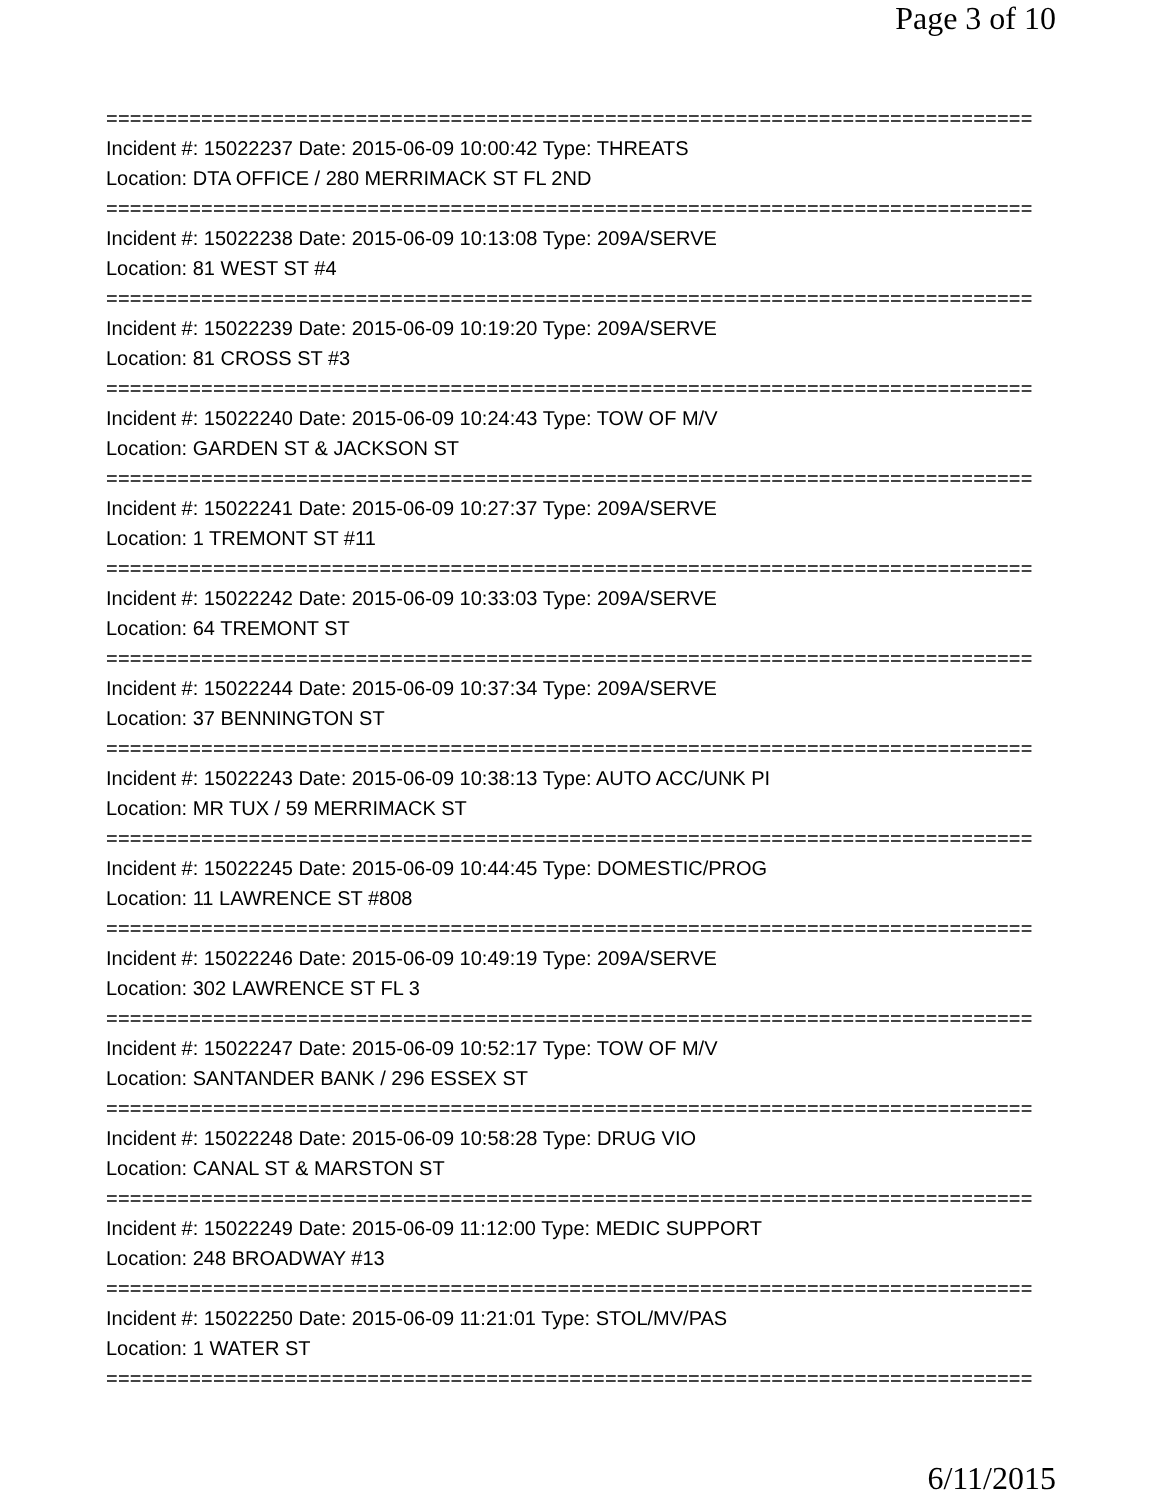Page 3 of 10
==============================================================================
Incident #: 15022237 Date: 2015-06-09 10:00:42 Type: THREATS
Location: DTA OFFICE / 280 MERRIMACK ST FL 2ND
==============================================================================
Incident #: 15022238 Date: 2015-06-09 10:13:08 Type: 209A/SERVE
Location: 81 WEST ST #4
==============================================================================
Incident #: 15022239 Date: 2015-06-09 10:19:20 Type: 209A/SERVE
Location: 81 CROSS ST #3
==============================================================================
Incident #: 15022240 Date: 2015-06-09 10:24:43 Type: TOW OF M/V
Location: GARDEN ST & JACKSON ST
==============================================================================
Incident #: 15022241 Date: 2015-06-09 10:27:37 Type: 209A/SERVE
Location: 1 TREMONT ST #11
==============================================================================
Incident #: 15022242 Date: 2015-06-09 10:33:03 Type: 209A/SERVE
Location: 64 TREMONT ST
==============================================================================
Incident #: 15022244 Date: 2015-06-09 10:37:34 Type: 209A/SERVE
Location: 37 BENNINGTON ST
==============================================================================
Incident #: 15022243 Date: 2015-06-09 10:38:13 Type: AUTO ACC/UNK PI
Location: MR TUX / 59 MERRIMACK ST
==============================================================================
Incident #: 15022245 Date: 2015-06-09 10:44:45 Type: DOMESTIC/PROG
Location: 11 LAWRENCE ST #808
==============================================================================
Incident #: 15022246 Date: 2015-06-09 10:49:19 Type: 209A/SERVE
Location: 302 LAWRENCE ST FL 3
==============================================================================
Incident #: 15022247 Date: 2015-06-09 10:52:17 Type: TOW OF M/V
Location: SANTANDER BANK / 296 ESSEX ST
==============================================================================
Incident #: 15022248 Date: 2015-06-09 10:58:28 Type: DRUG VIO
Location: CANAL ST & MARSTON ST
==============================================================================
Incident #: 15022249 Date: 2015-06-09 11:12:00 Type: MEDIC SUPPORT
Location: 248 BROADWAY #13
==============================================================================
Incident #: 15022250 Date: 2015-06-09 11:21:01 Type: STOL/MV/PAS
Location: 1 WATER ST
==============================================================================
6/11/2015